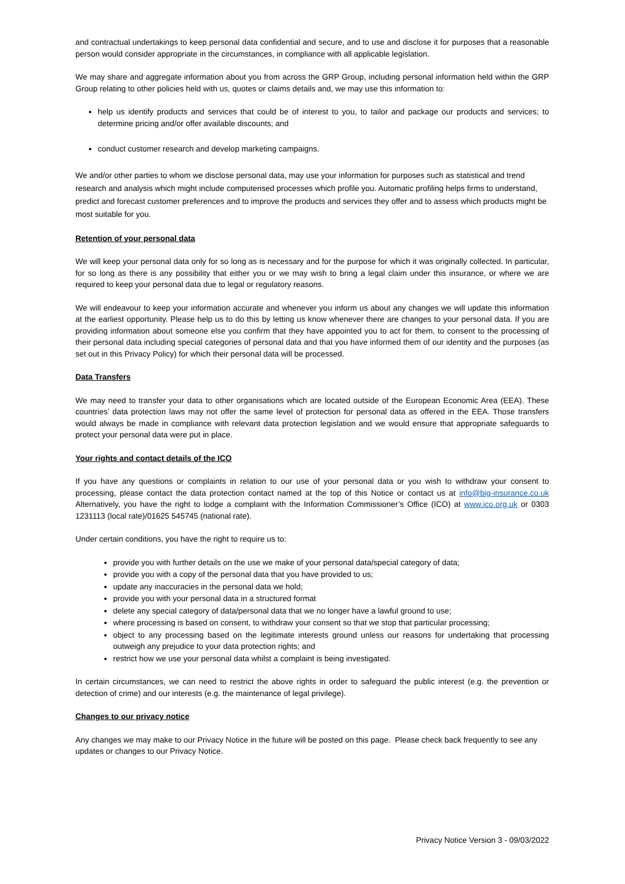and contractual undertakings to keep personal data confidential and secure, and to use and disclose it for purposes that a reasonable person would consider appropriate in the circumstances, in compliance with all applicable legislation.
We may share and aggregate information about you from across the GRP Group, including personal information held within the GRP Group relating to other policies held with us, quotes or claims details and, we may use this information to:
help us identify products and services that could be of interest to you, to tailor and package our products and services; to determine pricing and/or offer available discounts; and
conduct customer research and develop marketing campaigns.
We and/or other parties to whom we disclose personal data, may use your information for purposes such as statistical and trend research and analysis which might include computerised processes which profile you. Automatic profiling helps firms to understand, predict and forecast customer preferences and to improve the products and services they offer and to assess which products might be most suitable for you.
Retention of your personal data
We will keep your personal data only for so long as is necessary and for the purpose for which it was originally collected. In particular, for so long as there is any possibility that either you or we may wish to bring a legal claim under this insurance, or where we are required to keep your personal data due to legal or regulatory reasons.
We will endeavour to keep your information accurate and whenever you inform us about any changes we will update this information at the earliest opportunity. Please help us to do this by letting us know whenever there are changes to your personal data. If you are providing information about someone else you confirm that they have appointed you to act for them, to consent to the processing of their personal data including special categories of personal data and that you have informed them of our identity and the purposes (as set out in this Privacy Policy) for which their personal data will be processed.
Data Transfers
We may need to transfer your data to other organisations which are located outside of the European Economic Area (EEA). These countries’ data protection laws may not offer the same level of protection for personal data as offered in the EEA. Those transfers would always be made in compliance with relevant data protection legislation and we would ensure that appropriate safeguards to protect your personal data were put in place.
Your rights and contact details of the ICO
If you have any questions or complaints in relation to our use of your personal data or you wish to withdraw your consent to processing, please contact the data protection contact named at the top of this Notice or contact us at info@big-insurance.co.uk Alternatively, you have the right to lodge a complaint with the Information Commissioner’s Office (ICO) at www.ico.org.uk or 0303 1231113 (local rate)/01625 545745 (national rate).
Under certain conditions, you have the right to require us to:
provide you with further details on the use we make of your personal data/special category of data;
provide you with a copy of the personal data that you have provided to us;
update any inaccuracies in the personal data we hold;
provide you with your personal data in a structured format
delete any special category of data/personal data that we no longer have a lawful ground to use;
where processing is based on consent, to withdraw your consent so that we stop that particular processing;
object to any processing based on the legitimate interests ground unless our reasons for undertaking that processing outweigh any prejudice to your data protection rights; and
restrict how we use your personal data whilst a complaint is being investigated.
In certain circumstances, we can need to restrict the above rights in order to safeguard the public interest (e.g. the prevention or detection of crime) and our interests (e.g. the maintenance of legal privilege).
Changes to our privacy notice
Any changes we may make to our Privacy Notice in the future will be posted on this page. Please check back frequently to see any updates or changes to our Privacy Notice.
Privacy Notice Version 3 - 09/03/2022